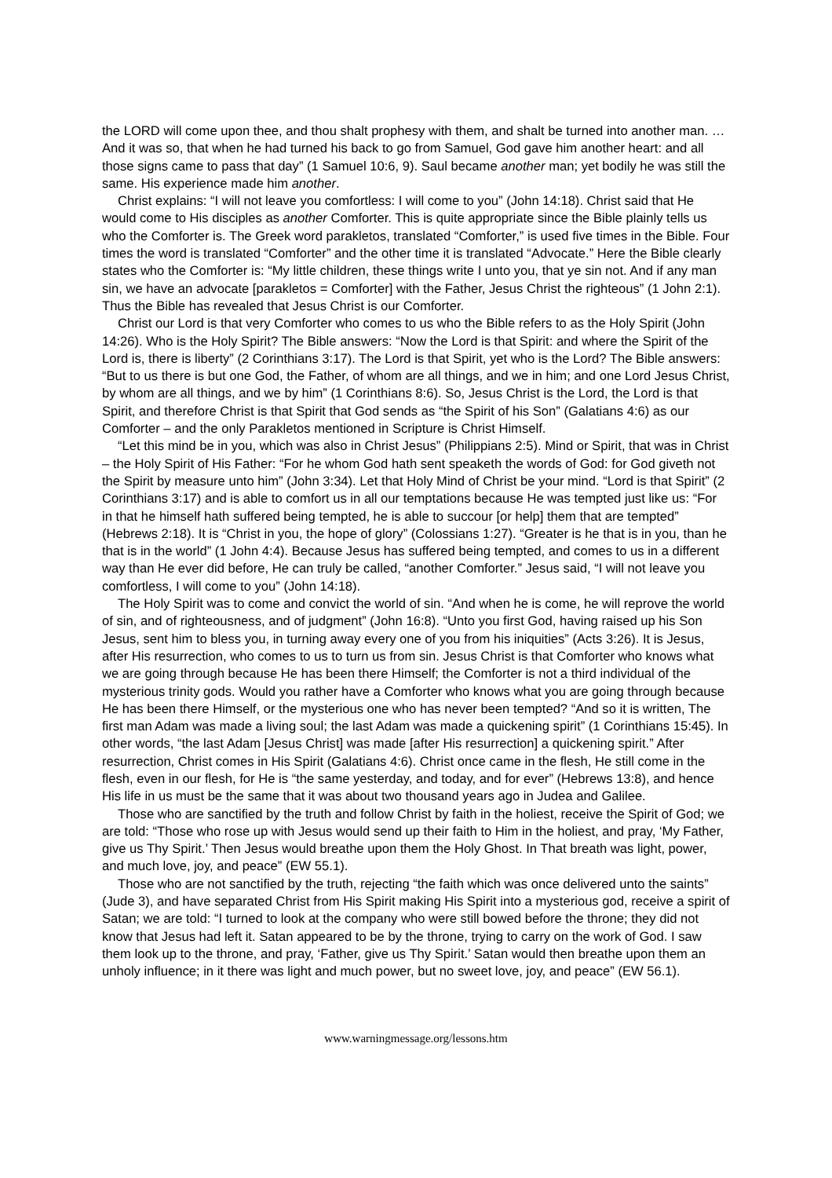the LORD will come upon thee, and thou shalt prophesy with them, and shalt be turned into another man. … And it was so, that when he had turned his back to go from Samuel, God gave him another heart: and all those signs came to pass that day” (1 Samuel 10:6, 9). Saul became another man; yet bodily he was still the same. His experience made him another.
Christ explains: “I will not leave you comfortless: I will come to you” (John 14:18). Christ said that He would come to His disciples as another Comforter. This is quite appropriate since the Bible plainly tells us who the Comforter is. The Greek word parakletos, translated “Comforter,” is used five times in the Bible. Four times the word is translated “Comforter” and the other time it is translated “Advocate.” Here the Bible clearly states who the Comforter is: “My little children, these things write I unto you, that ye sin not. And if any man sin, we have an advocate [parakletos = Comforter] with the Father, Jesus Christ the righteous” (1 John 2:1). Thus the Bible has revealed that Jesus Christ is our Comforter.
Christ our Lord is that very Comforter who comes to us who the Bible refers to as the Holy Spirit (John 14:26). Who is the Holy Spirit? The Bible answers: “Now the Lord is that Spirit: and where the Spirit of the Lord is, there is liberty” (2 Corinthians 3:17). The Lord is that Spirit, yet who is the Lord? The Bible answers: “But to us there is but one God, the Father, of whom are all things, and we in him; and one Lord Jesus Christ, by whom are all things, and we by him” (1 Corinthians 8:6). So, Jesus Christ is the Lord, the Lord is that Spirit, and therefore Christ is that Spirit that God sends as “the Spirit of his Son” (Galatians 4:6) as our Comforter – and the only Parakletos mentioned in Scripture is Christ Himself.
“Let this mind be in you, which was also in Christ Jesus” (Philippians 2:5). Mind or Spirit, that was in Christ – the Holy Spirit of His Father: “For he whom God hath sent speaketh the words of God: for God giveth not the Spirit by measure unto him” (John 3:34). Let that Holy Mind of Christ be your mind. “Lord is that Spirit” (2 Corinthians 3:17) and is able to comfort us in all our temptations because He was tempted just like us: “For in that he himself hath suffered being tempted, he is able to succour [or help] them that are tempted” (Hebrews 2:18). It is “Christ in you, the hope of glory” (Colossians 1:27). “Greater is he that is in you, than he that is in the world” (1 John 4:4). Because Jesus has suffered being tempted, and comes to us in a different way than He ever did before, He can truly be called, “another Comforter.” Jesus said, “I will not leave you comfortless, I will come to you” (John 14:18).
The Holy Spirit was to come and convict the world of sin. “And when he is come, he will reprove the world of sin, and of righteousness, and of judgment” (John 16:8). “Unto you first God, having raised up his Son Jesus, sent him to bless you, in turning away every one of you from his iniquities” (Acts 3:26). It is Jesus, after His resurrection, who comes to us to turn us from sin. Jesus Christ is that Comforter who knows what we are going through because He has been there Himself; the Comforter is not a third individual of the mysterious trinity gods. Would you rather have a Comforter who knows what you are going through because He has been there Himself, or the mysterious one who has never been tempted? “And so it is written, The first man Adam was made a living soul; the last Adam was made a quickening spirit” (1 Corinthians 15:45). In other words, “the last Adam [Jesus Christ] was made [after His resurrection] a quickening spirit.” After resurrection, Christ comes in His Spirit (Galatians 4:6). Christ once came in the flesh, He still come in the flesh, even in our flesh, for He is “the same yesterday, and today, and for ever” (Hebrews 13:8), and hence His life in us must be the same that it was about two thousand years ago in Judea and Galilee.
Those who are sanctified by the truth and follow Christ by faith in the holiest, receive the Spirit of God; we are told: “Those who rose up with Jesus would send up their faith to Him in the holiest, and pray, ‘My Father, give us Thy Spirit.’ Then Jesus would breathe upon them the Holy Ghost. In That breath was light, power, and much love, joy, and peace” (EW 55.1).
Those who are not sanctified by the truth, rejecting “the faith which was once delivered unto the saints” (Jude 3), and have separated Christ from His Spirit making His Spirit into a mysterious god, receive a spirit of Satan; we are told: “I turned to look at the company who were still bowed before the throne; they did not know that Jesus had left it. Satan appeared to be by the throne, trying to carry on the work of God. I saw them look up to the throne, and pray, ‘Father, give us Thy Spirit.’ Satan would then breathe upon them an unholy influence; in it there was light and much power, but no sweet love, joy, and peace” (EW 56.1).
www.warningmessage.org/lessons.htm